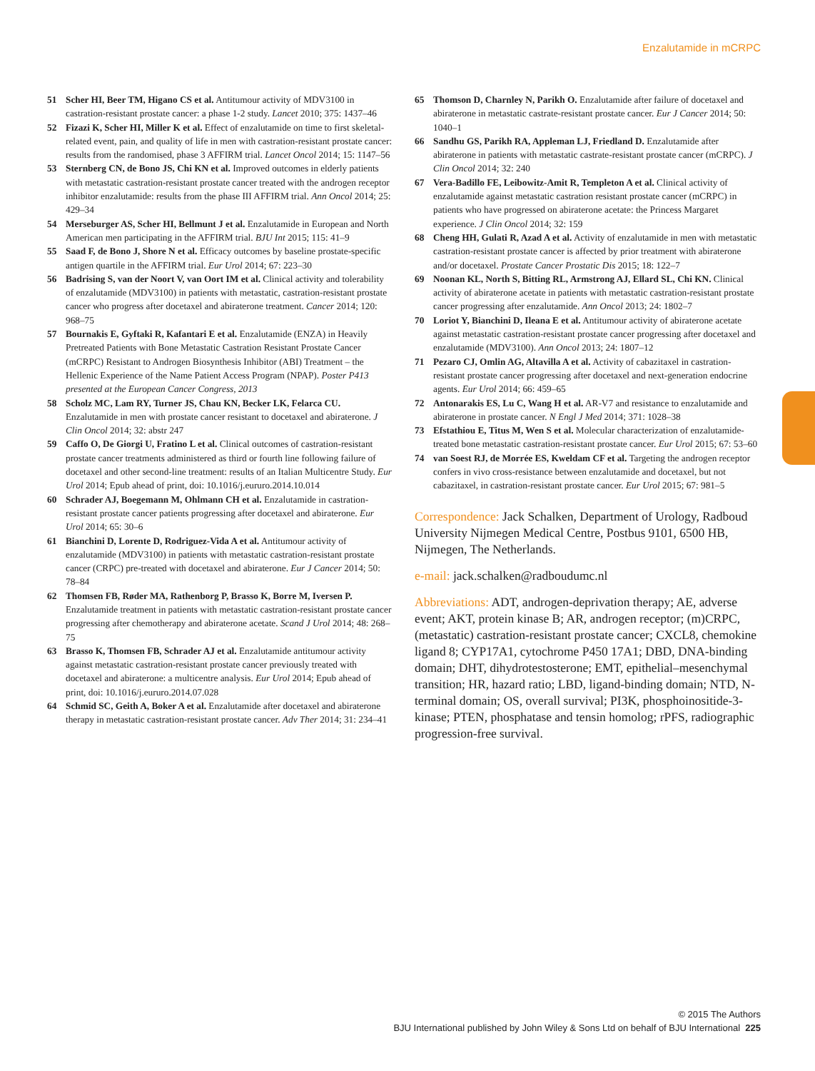Enzalutamide in mCRPC
51 Scher HI, Beer TM, Higano CS et al. Antitumour activity of MDV3100 in castration-resistant prostate cancer: a phase 1-2 study. Lancet 2010; 375: 1437–46
52 Fizazi K, Scher HI, Miller K et al. Effect of enzalutamide on time to first skeletal-related event, pain, and quality of life in men with castration-resistant prostate cancer: results from the randomised, phase 3 AFFIRM trial. Lancet Oncol 2014; 15: 1147–56
53 Sternberg CN, de Bono JS, Chi KN et al. Improved outcomes in elderly patients with metastatic castration-resistant prostate cancer treated with the androgen receptor inhibitor enzalutamide: results from the phase III AFFIRM trial. Ann Oncol 2014; 25: 429–34
54 Merseburger AS, Scher HI, Bellmunt J et al. Enzalutamide in European and North American men participating in the AFFIRM trial. BJU Int 2015; 115: 41–9
55 Saad F, de Bono J, Shore N et al. Efficacy outcomes by baseline prostate-specific antigen quartile in the AFFIRM trial. Eur Urol 2014; 67: 223–30
56 Badrising S, van der Noort V, van Oort IM et al. Clinical activity and tolerability of enzalutamide (MDV3100) in patients with metastatic, castration-resistant prostate cancer who progress after docetaxel and abiraterone treatment. Cancer 2014; 120: 968–75
57 Bournakis E, Gyftaki R, Kafantari E et al. Enzalutamide (ENZA) in Heavily Pretreated Patients with Bone Metastatic Castration Resistant Prostate Cancer (mCRPC) Resistant to Androgen Biosynthesis Inhibitor (ABI) Treatment – the Hellenic Experience of the Name Patient Access Program (NPAP). Poster P413 presented at the European Cancer Congress, 2013
58 Scholz MC, Lam RY, Turner JS, Chau KN, Becker LK, Felarca CU. Enzalutamide in men with prostate cancer resistant to docetaxel and abiraterone. J Clin Oncol 2014; 32: abstr 247
59 Caffo O, De Giorgi U, Fratino L et al. Clinical outcomes of castration-resistant prostate cancer treatments administered as third or fourth line following failure of docetaxel and other second-line treatment: results of an Italian Multicentre Study. Eur Urol 2014; Epub ahead of print, doi: 10.1016/j.eururo.2014.10.014
60 Schrader AJ, Boegemann M, Ohlmann CH et al. Enzalutamide in castration-resistant prostate cancer patients progressing after docetaxel and abiraterone. Eur Urol 2014; 65: 30–6
61 Bianchini D, Lorente D, Rodriguez-Vida A et al. Antitumour activity of enzalutamide (MDV3100) in patients with metastatic castration-resistant prostate cancer (CRPC) pre-treated with docetaxel and abiraterone. Eur J Cancer 2014; 50: 78–84
62 Thomsen FB, Røder MA, Rathenborg P, Brasso K, Borre M, Iversen P. Enzalutamide treatment in patients with metastatic castration-resistant prostate cancer progressing after chemotherapy and abiraterone acetate. Scand J Urol 2014; 48: 268–75
63 Brasso K, Thomsen FB, Schrader AJ et al. Enzalutamide antitumour activity against metastatic castration-resistant prostate cancer previously treated with docetaxel and abiraterone: a multicentre analysis. Eur Urol 2014; Epub ahead of print, doi: 10.1016/j.eururo.2014.07.028
64 Schmid SC, Geith A, Boker A et al. Enzalutamide after docetaxel and abiraterone therapy in metastatic castration-resistant prostate cancer. Adv Ther 2014; 31: 234–41
65 Thomson D, Charnley N, Parikh O. Enzalutamide after failure of docetaxel and abiraterone in metastatic castrate-resistant prostate cancer. Eur J Cancer 2014; 50: 1040–1
66 Sandhu GS, Parikh RA, Appleman LJ, Friedland D. Enzalutamide after abiraterone in patients with metastatic castrate-resistant prostate cancer (mCRPC). J Clin Oncol 2014; 32: 240
67 Vera-Badillo FE, Leibowitz-Amit R, Templeton A et al. Clinical activity of enzalutamide against metastatic castration resistant prostate cancer (mCRPC) in patients who have progressed on abiraterone acetate: the Princess Margaret experience. J Clin Oncol 2014; 32: 159
68 Cheng HH, Gulati R, Azad A et al. Activity of enzalutamide in men with metastatic castration-resistant prostate cancer is affected by prior treatment with abiraterone and/or docetaxel. Prostate Cancer Prostatic Dis 2015; 18: 122–7
69 Noonan KL, North S, Bitting RL, Armstrong AJ, Ellard SL, Chi KN. Clinical activity of abiraterone acetate in patients with metastatic castration-resistant prostate cancer progressing after enzalutamide. Ann Oncol 2013; 24: 1802–7
70 Loriot Y, Bianchini D, Ileana E et al. Antitumour activity of abiraterone acetate against metastatic castration-resistant prostate cancer progressing after docetaxel and enzalutamide (MDV3100). Ann Oncol 2013; 24: 1807–12
71 Pezaro CJ, Omlin AG, Altavilla A et al. Activity of cabazitaxel in castration-resistant prostate cancer progressing after docetaxel and next-generation endocrine agents. Eur Urol 2014; 66: 459–65
72 Antonarakis ES, Lu C, Wang H et al. AR-V7 and resistance to enzalutamide and abiraterone in prostate cancer. N Engl J Med 2014; 371: 1028–38
73 Efstathiou E, Titus M, Wen S et al. Molecular characterization of enzalutamide-treated bone metastatic castration-resistant prostate cancer. Eur Urol 2015; 67: 53–60
74 van Soest RJ, de Morrée ES, Kweldam CF et al. Targeting the androgen receptor confers in vivo cross-resistance between enzalutamide and docetaxel, but not cabazitaxel, in castration-resistant prostate cancer. Eur Urol 2015; 67: 981–5
Correspondence: Jack Schalken, Department of Urology, Radboud University Nijmegen Medical Centre, Postbus 9101, 6500 HB, Nijmegen, The Netherlands.
e-mail: jack.schalken@radboudumc.nl
Abbreviations: ADT, androgen-deprivation therapy; AE, adverse event; AKT, protein kinase B; AR, androgen receptor; (m)CRPC, (metastatic) castration-resistant prostate cancer; CXCL8, chemokine ligand 8; CYP17A1, cytochrome P450 17A1; DBD, DNA-binding domain; DHT, dihydrotestosterone; EMT, epithelial–mesenchymal transition; HR, hazard ratio; LBD, ligand-binding domain; NTD, N-terminal domain; OS, overall survival; PI3K, phosphoinositide-3-kinase; PTEN, phosphatase and tensin homolog; rPFS, radiographic progression-free survival.
© 2015 The Authors
BJU International published by John Wiley & Sons Ltd on behalf of BJU International 225